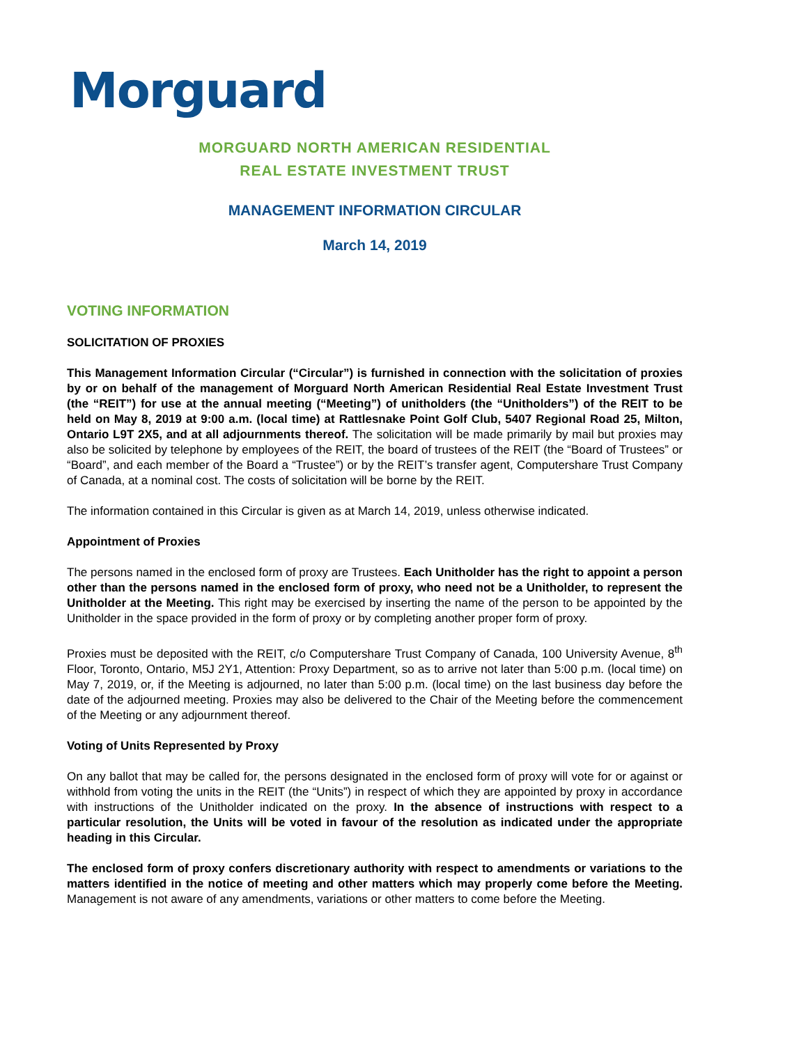Morguard
MORGUARD NORTH AMERICAN RESIDENTIAL
REAL ESTATE INVESTMENT TRUST
MANAGEMENT INFORMATION CIRCULAR
March 14, 2019
VOTING INFORMATION
SOLICITATION OF PROXIES
This Management Information Circular (“Circular”) is furnished in connection with the solicitation of proxies by or on behalf of the management of Morguard North American Residential Real Estate Investment Trust (the “REIT”) for use at the annual meeting (“Meeting”) of unitholders (the “Unitholders”) of the REIT to be held on May 8, 2019 at 9:00 a.m. (local time) at Rattlesnake Point Golf Club, 5407 Regional Road 25, Milton, Ontario L9T 2X5, and at all adjournments thereof. The solicitation will be made primarily by mail but proxies may also be solicited by telephone by employees of the REIT, the board of trustees of the REIT (the “Board of Trustees” or “Board”, and each member of the Board a “Trustee”) or by the REIT’s transfer agent, Computershare Trust Company of Canada, at a nominal cost. The costs of solicitation will be borne by the REIT.
The information contained in this Circular is given as at March 14, 2019, unless otherwise indicated.
Appointment of Proxies
The persons named in the enclosed form of proxy are Trustees. Each Unitholder has the right to appoint a person other than the persons named in the enclosed form of proxy, who need not be a Unitholder, to represent the Unitholder at the Meeting. This right may be exercised by inserting the name of the person to be appointed by the Unitholder in the space provided in the form of proxy or by completing another proper form of proxy.
Proxies must be deposited with the REIT, c/o Computershare Trust Company of Canada, 100 University Avenue, 8<sup>th</sup> Floor, Toronto, Ontario, M5J 2Y1, Attention: Proxy Department, so as to arrive not later than 5:00 p.m. (local time) on May 7, 2019, or, if the Meeting is adjourned, no later than 5:00 p.m. (local time) on the last business day before the date of the adjourned meeting. Proxies may also be delivered to the Chair of the Meeting before the commencement of the Meeting or any adjournment thereof.
Voting of Units Represented by Proxy
On any ballot that may be called for, the persons designated in the enclosed form of proxy will vote for or against or withhold from voting the units in the REIT (the “Units”) in respect of which they are appointed by proxy in accordance with instructions of the Unitholder indicated on the proxy. In the absence of instructions with respect to a particular resolution, the Units will be voted in favour of the resolution as indicated under the appropriate heading in this Circular.
The enclosed form of proxy confers discretionary authority with respect to amendments or variations to the matters identified in the notice of meeting and other matters which may properly come before the Meeting. Management is not aware of any amendments, variations or other matters to come before the Meeting.